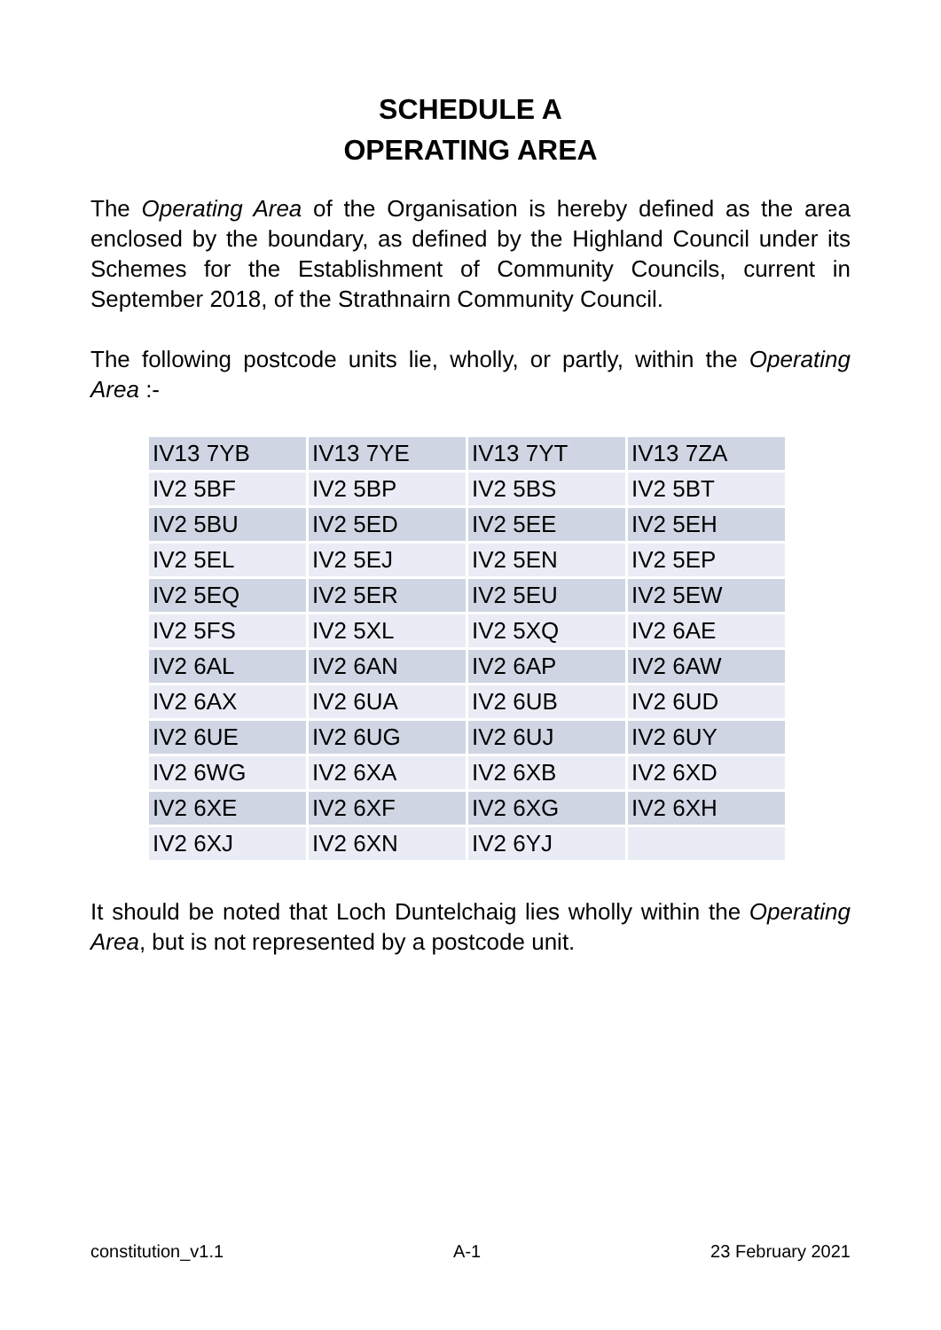SCHEDULE A
OPERATING AREA
The Operating Area of the Organisation is hereby defined as the area enclosed by the boundary, as defined by the Highland Council under its Schemes for the Establishment of Community Councils, current in September 2018, of the Strathnairn Community Council.
The following postcode units lie, wholly, or partly, within the Operating Area :-
| IV13 7YB | IV13 7YE | IV13 7YT | IV13 7ZA |
| IV2 5BF | IV2 5BP | IV2 5BS | IV2 5BT |
| IV2 5BU | IV2 5ED | IV2 5EE | IV2 5EH |
| IV2 5EL | IV2 5EJ | IV2 5EN | IV2 5EP |
| IV2 5EQ | IV2 5ER | IV2 5EU | IV2 5EW |
| IV2 5FS | IV2 5XL | IV2 5XQ | IV2 6AE |
| IV2 6AL | IV2 6AN | IV2 6AP | IV2 6AW |
| IV2 6AX | IV2 6UA | IV2 6UB | IV2 6UD |
| IV2 6UE | IV2 6UG | IV2 6UJ | IV2 6UY |
| IV2 6WG | IV2 6XA | IV2 6XB | IV2 6XD |
| IV2 6XE | IV2 6XF | IV2 6XG | IV2 6XH |
| IV2 6XJ | IV2 6XN | IV2 6YJ | |
It should be noted that Loch Duntelchaig lies wholly within the Operating Area, but is not represented by a postcode unit.
constitution_v1.1 A-1 23 February 2021